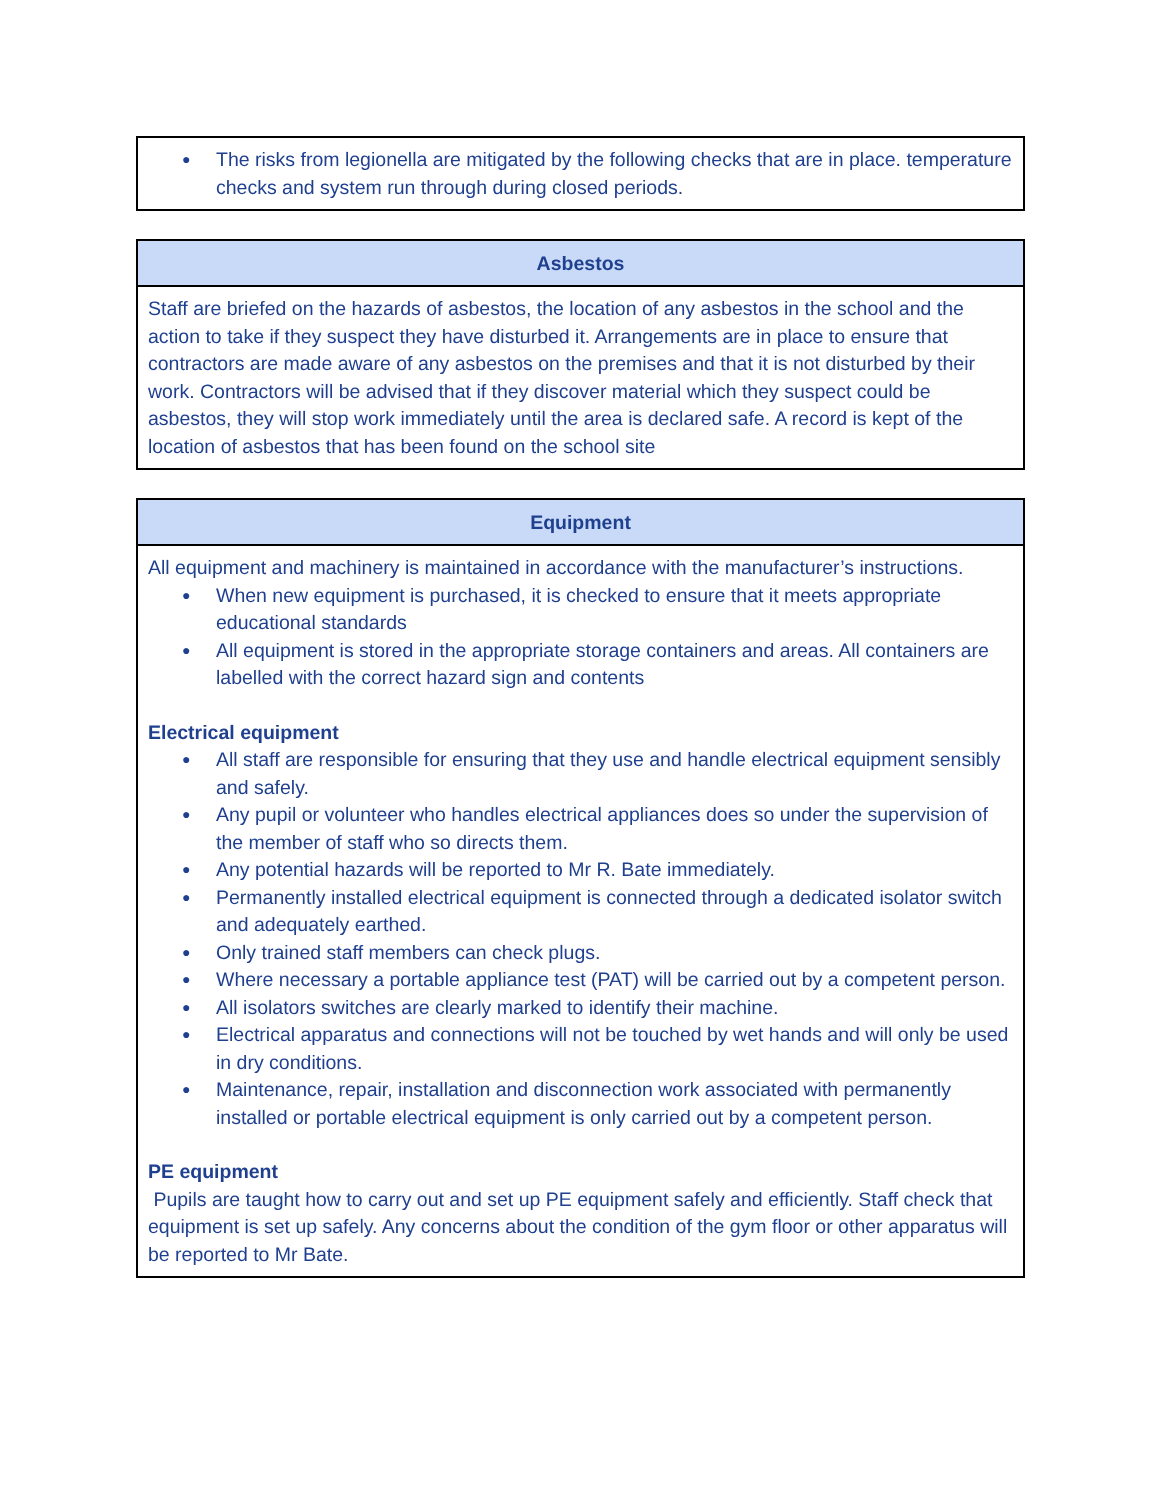| ● The risks from legionella are mitigated by the following checks that are in place. temperature checks and system run through during closed periods. |
| Asbestos |
| --- |
| Staff are briefed on the hazards of asbestos, the location of any asbestos in the school and the action to take if they suspect they have disturbed it. Arrangements are in place to ensure that contractors are made aware of any asbestos on the premises and that it is not disturbed by their work. Contractors will be advised that if they discover material which they suspect could be asbestos, they will stop work immediately until the area is declared safe. A record is kept of the location of asbestos that has been found on the school site |
| Equipment |
| --- |
| All equipment and machinery is maintained in accordance with the manufacturer’s instructions. ● When new equipment is purchased, it is checked to ensure that it meets appropriate educational standards ● All equipment is stored in the appropriate storage containers and areas. All containers are labelled with the correct hazard sign and contents Electrical equipment ● All staff are responsible for ensuring that they use and handle electrical equipment sensibly and safely. ● Any pupil or volunteer who handles electrical appliances does so under the supervision of the member of staff who so directs them. ● Any potential hazards will be reported to Mr R. Bate immediately. ● Permanently installed electrical equipment is connected through a dedicated isolator switch and adequately earthed. ● Only trained staff members can check plugs. ● Where necessary a portable appliance test (PAT) will be carried out by a competent person. ● All isolators switches are clearly marked to identify their machine. ● Electrical apparatus and connections will not be touched by wet hands and will only be used in dry conditions. ● Maintenance, repair, installation and disconnection work associated with permanently installed or portable electrical equipment is only carried out by a competent person. PE equipment Pupils are taught how to carry out and set up PE equipment safely and efficiently. Staff check that equipment is set up safely. Any concerns about the condition of the gym floor or other apparatus will be reported to Mr Bate. |